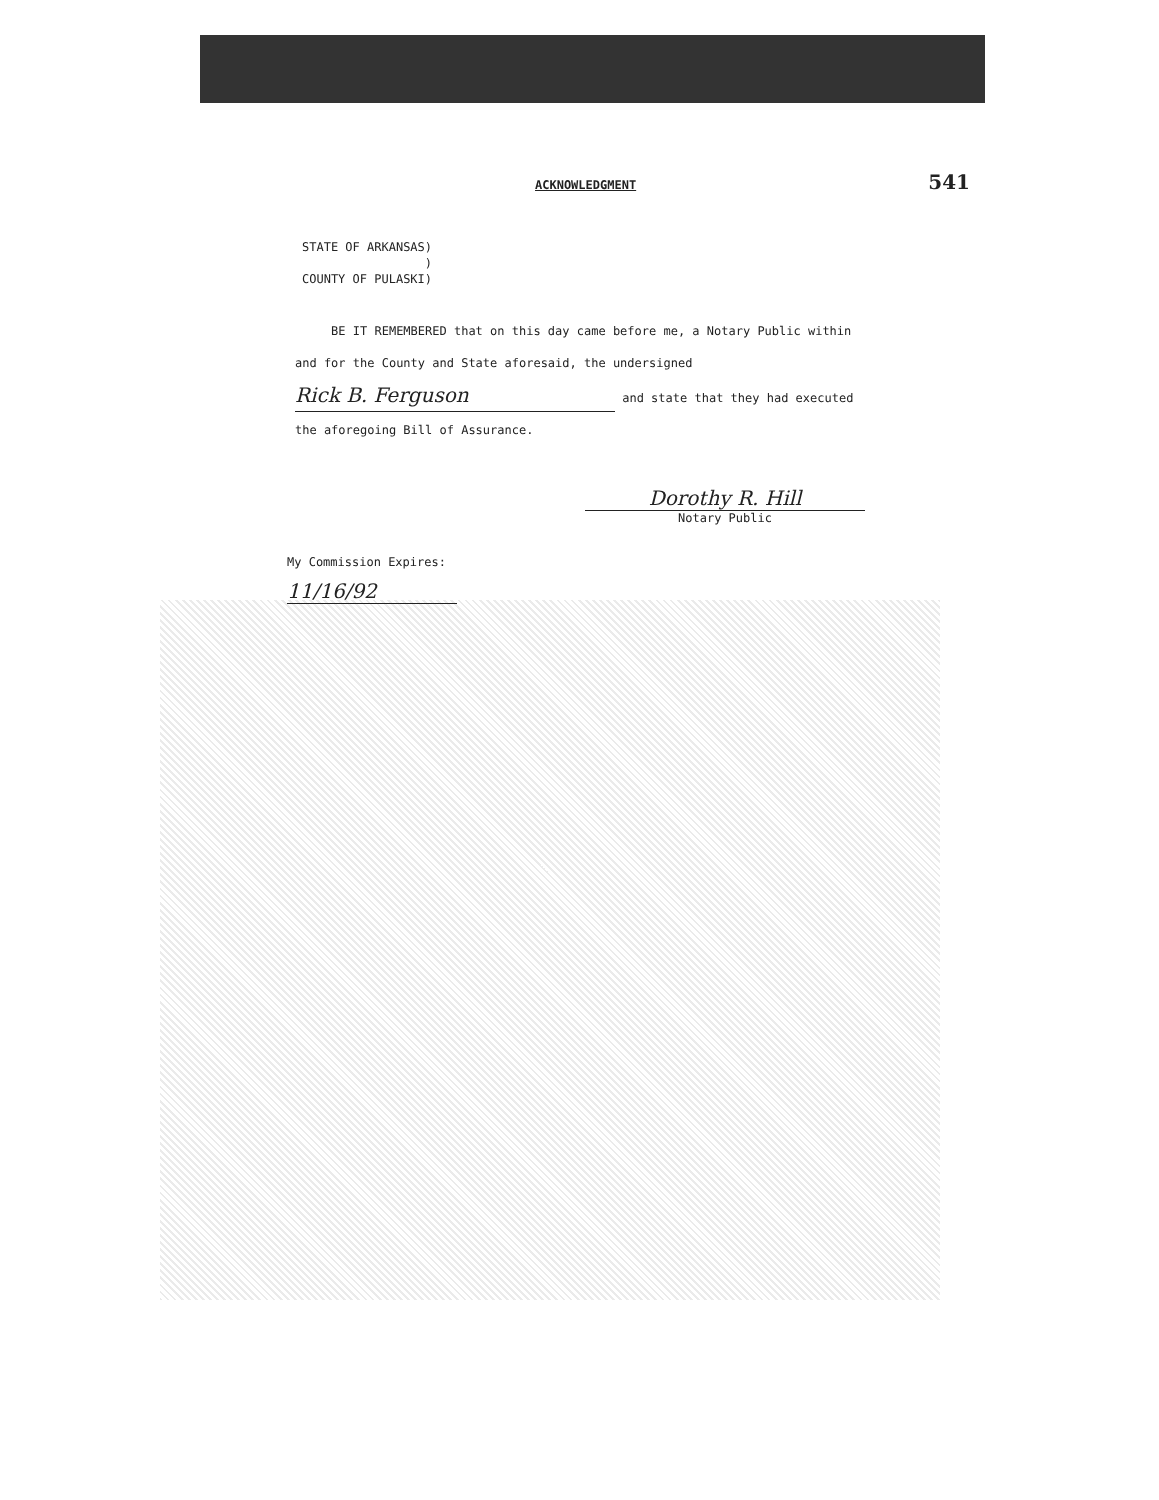ACKNOWLEDGMENT 541
STATE OF ARKANSAS)
)
COUNTY OF PULASKI)
BE IT REMEMBERED that on this day came before me, a Notary Public within and for the County and State aforesaid, the undersigned Rick B. Ferguson and state that they had executed the aforegoing Bill of Assurance.
Dorothy R. Hill
Notary Public
My Commission Expires:
11/16/92